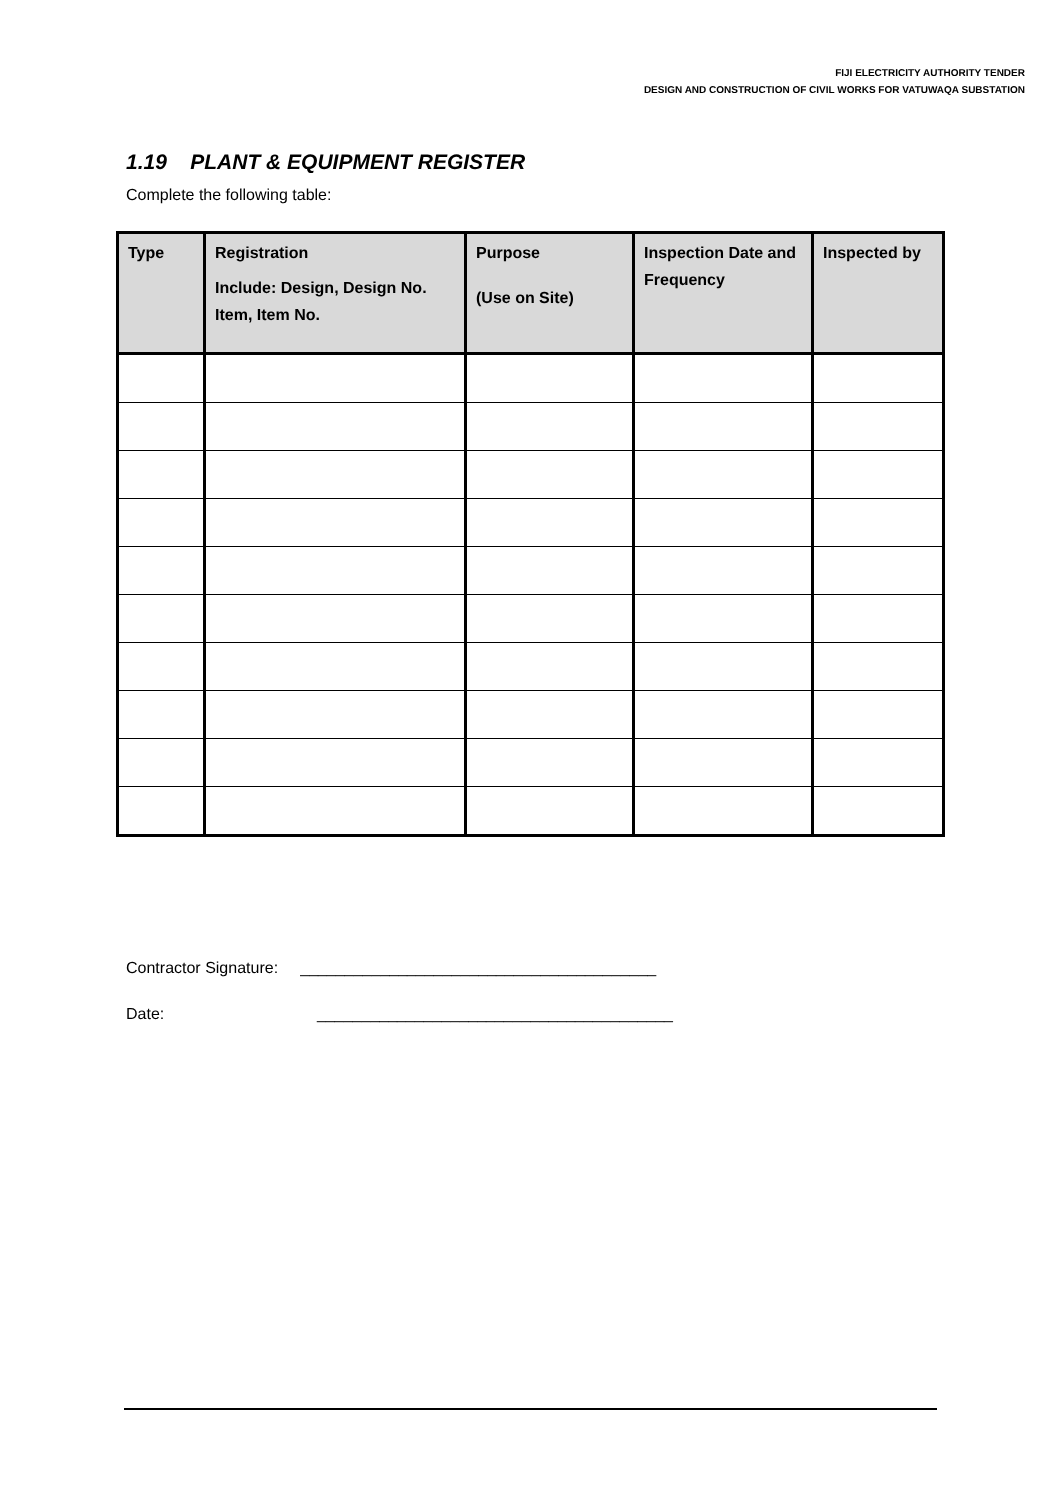FIJI ELECTRICITY AUTHORITY TENDER
DESIGN AND CONSTRUCTION OF CIVIL WORKS FOR VATUWAQA SUBSTATION
1.19 PLANT & EQUIPMENT REGISTER
Complete the following table:
| Type | Registration Include: Design, Design No. Item, Item No. | Purpose (Use on Site) | Inspection Date and Frequency | Inspected by |
| --- | --- | --- | --- | --- |
Contractor Signature: ________________________________________
Date: ________________________________________